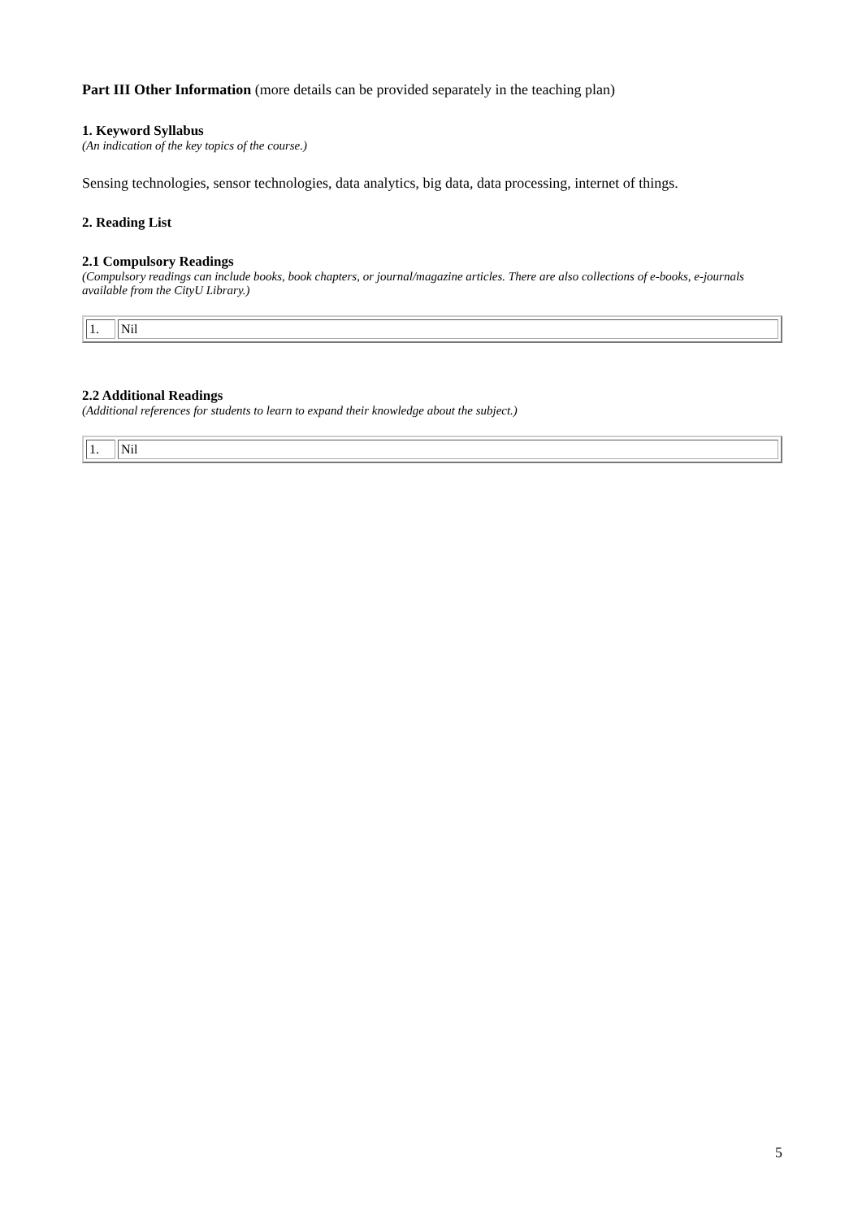Part III Other Information (more details can be provided separately in the teaching plan)
1. Keyword Syllabus
(An indication of the key topics of the course.)
Sensing technologies, sensor technologies, data analytics, big data, data processing, internet of things.
2. Reading List
2.1 Compulsory Readings
(Compulsory readings can include books, book chapters, or journal/magazine articles. There are also collections of e-books, e-journals available from the CityU Library.)
| 1. | Nil |
2.2 Additional Readings
(Additional references for students to learn to expand their knowledge about the subject.)
| 1. | Nil |
5